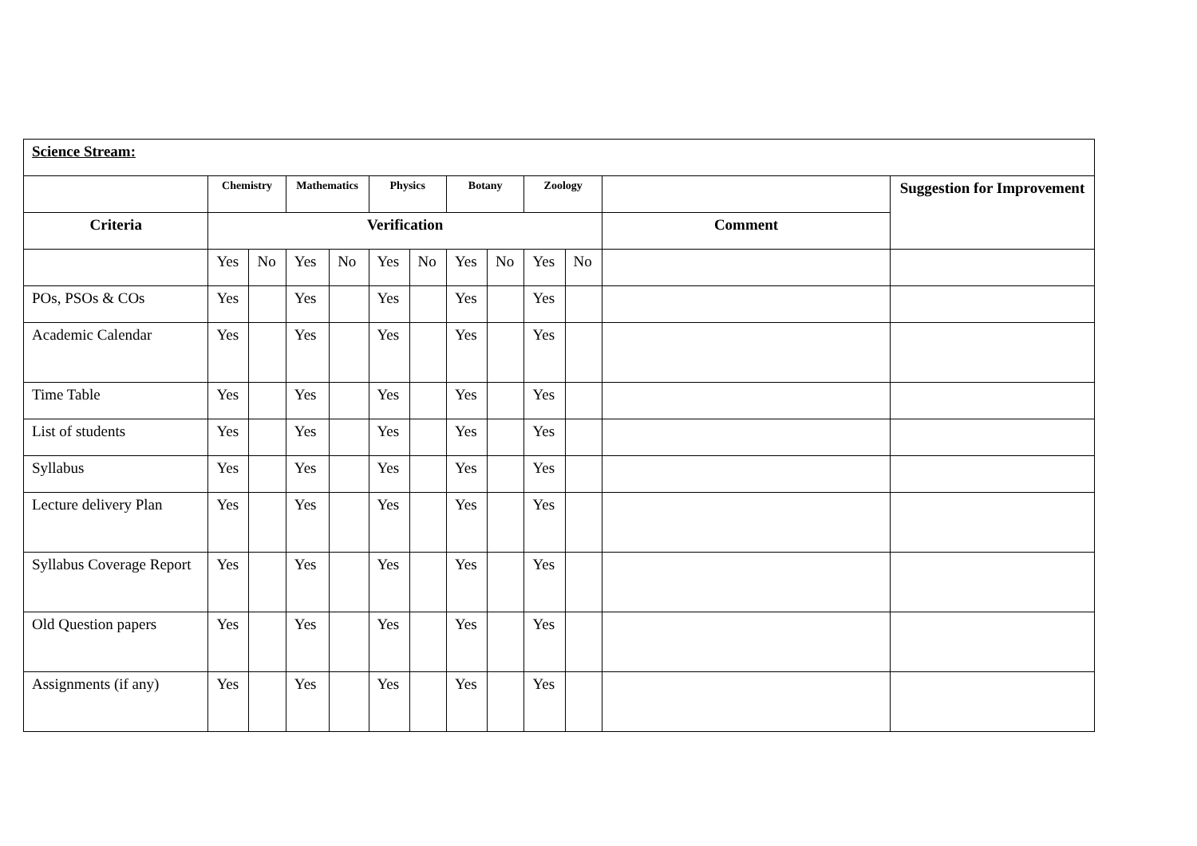| Science Stream: | | | | | | | | | | | | |
| | Chemistry | | Mathematics | | Physics | | Botany | | Zoology | | | Suggestion for Improvement |
| Criteria | Verification | | | | | | | | | | Comment | |
| | Yes | No | Yes | No | Yes | No | Yes | No | Yes | No | | |
| POs, PSOs & COs | Yes | | Yes | | Yes | | Yes | | Yes | | | |
| Academic Calendar | Yes | | Yes | | Yes | | Yes | | Yes | | | |
| Time Table | Yes | | Yes | | Yes | | Yes | | Yes | | | |
| List of students | Yes | | Yes | | Yes | | Yes | | Yes | | | |
| Syllabus | Yes | | Yes | | Yes | | Yes | | Yes | | | |
| Lecture delivery Plan | Yes | | Yes | | Yes | | Yes | | Yes | | | |
| Syllabus Coverage Report | Yes | | Yes | | Yes | | Yes | | Yes | | | |
| Old Question papers | Yes | | Yes | | Yes | | Yes | | Yes | | | |
| Assignments (if any) | Yes | | Yes | | Yes | | Yes | | Yes | | | |